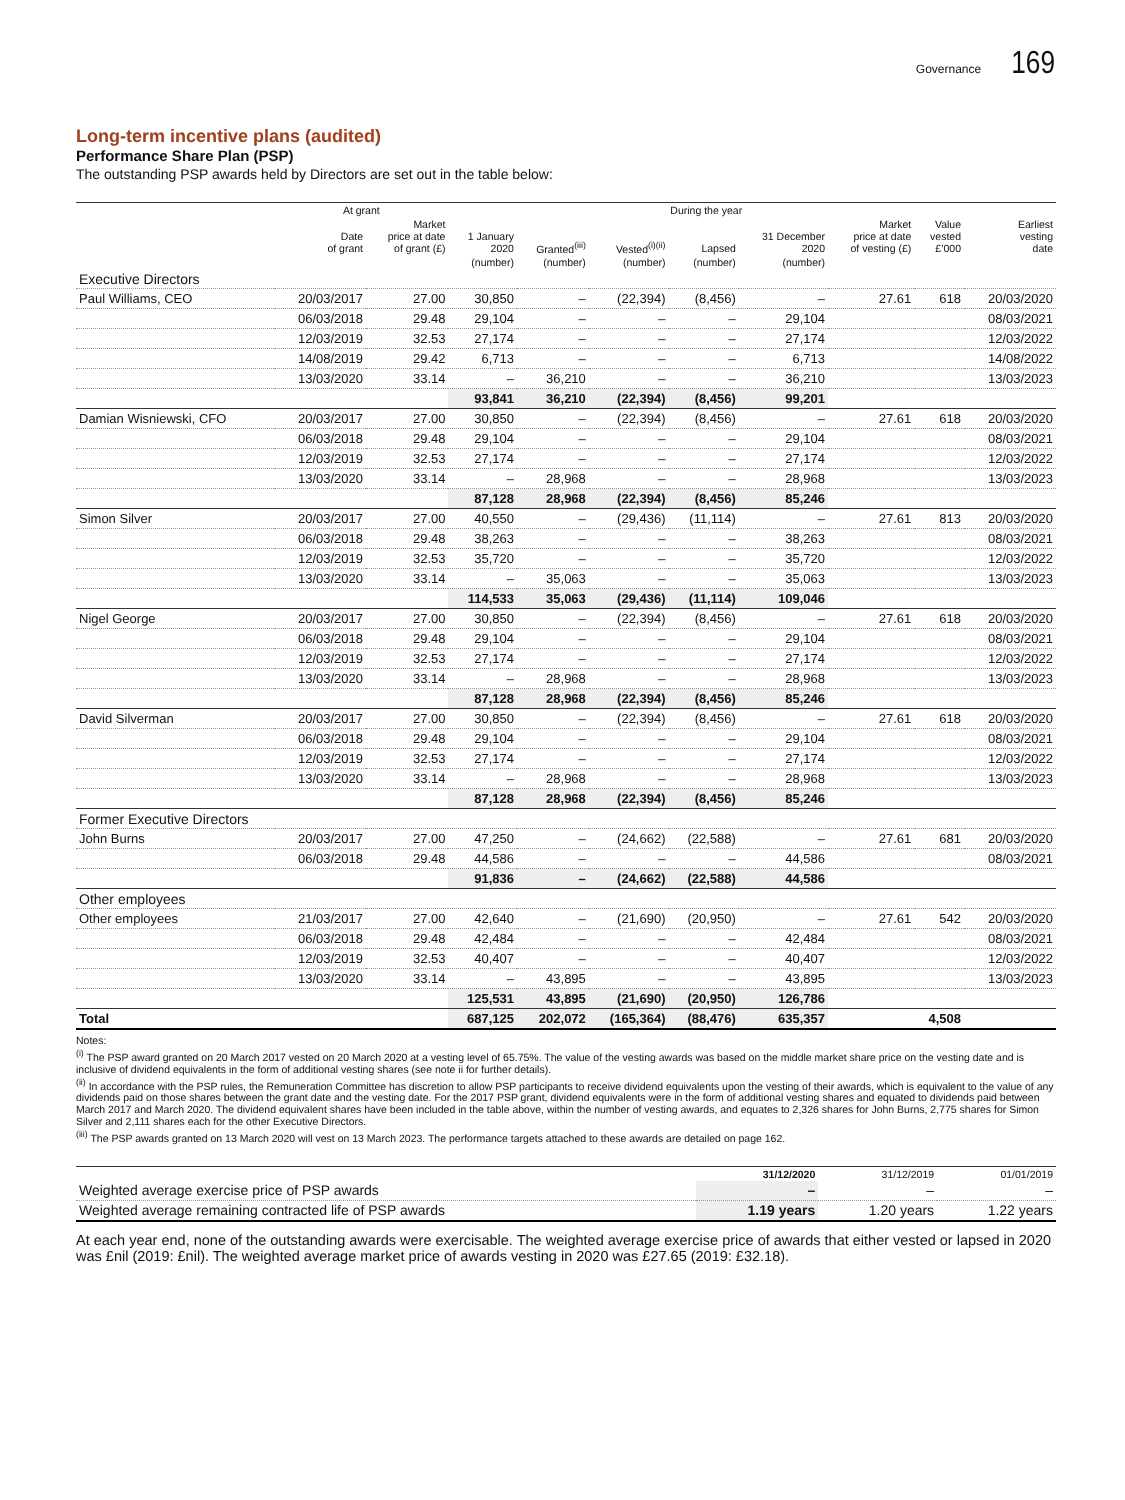Governance 169
Long-term incentive plans (audited)
Performance Share Plan (PSP)
The outstanding PSP awards held by Directors are set out in the table below:
| | At grant | | During the year | | | | | | | |
| --- | --- | --- | --- | --- | --- | --- | --- | --- | --- | --- |
| | Date of grant | Market price at date of grant (£) | 1 January 2020 | Granted<sup>(iii)</sup> | Vested<sup>(i)(ii)</sup> | Lapsed | 31 December 2020 | Market price at date of vesting (£) | Value vested £’000 | Earliest vesting date |
| | | | (number) | (number) | (number) | (number) | (number) | | | |
| Executive Directors | | | | | | | | | | |
| Paul Williams, CEO | 20/03/2017 | 27.00 | 30,850 | – | (22,394) | (8,456) | – | 27.61 | 618 | 20/03/2020 |
| | 06/03/2018 | 29.48 | 29,104 | – | – | – | 29,104 | | | 08/03/2021 |
| | 12/03/2019 | 32.53 | 27,174 | – | – | – | 27,174 | | | 12/03/2022 |
| | 14/08/2019 | 29.42 | 6,713 | – | – | – | 6,713 | | | 14/08/2022 |
| | 13/03/2020 | 33.14 | – | 36,210 | – | – | 36,210 | | | 13/03/2023 |
| | | | 93,841 | 36,210 | (22,394) | (8,456) | 99,201 | | | |
| Damian Wisniewski, CFO | 20/03/2017 | 27.00 | 30,850 | – | (22,394) | (8,456) | – | 27.61 | 618 | 20/03/2020 |
| | 06/03/2018 | 29.48 | 29,104 | – | – | – | 29,104 | | | 08/03/2021 |
| | 12/03/2019 | 32.53 | 27,174 | – | – | – | 27,174 | | | 12/03/2022 |
| | 13/03/2020 | 33.14 | – | 28,968 | – | – | 28,968 | | | 13/03/2023 |
| | | | 87,128 | 28,968 | (22,394) | (8,456) | 85,246 | | | |
| Simon Silver | 20/03/2017 | 27.00 | 40,550 | – | (29,436) | (11,114) | – | 27.61 | 813 | 20/03/2020 |
| | 06/03/2018 | 29.48 | 38,263 | – | – | – | 38,263 | | | 08/03/2021 |
| | 12/03/2019 | 32.53 | 35,720 | – | – | – | 35,720 | | | 12/03/2022 |
| | 13/03/2020 | 33.14 | – | 35,063 | – | – | 35,063 | | | 13/03/2023 |
| | | | 114,533 | 35,063 | (29,436) | (11,114) | 109,046 | | | |
| Nigel George | 20/03/2017 | 27.00 | 30,850 | – | (22,394) | (8,456) | – | 27.61 | 618 | 20/03/2020 |
| | 06/03/2018 | 29.48 | 29,104 | – | – | – | 29,104 | | | 08/03/2021 |
| | 12/03/2019 | 32.53 | 27,174 | – | – | – | 27,174 | | | 12/03/2022 |
| | 13/03/2020 | 33.14 | – | 28,968 | – | – | 28,968 | | | 13/03/2023 |
| | | | 87,128 | 28,968 | (22,394) | (8,456) | 85,246 | | | |
| David Silverman | 20/03/2017 | 27.00 | 30,850 | – | (22,394) | (8,456) | – | 27.61 | 618 | 20/03/2020 |
| | 06/03/2018 | 29.48 | 29,104 | – | – | – | 29,104 | | | 08/03/2021 |
| | 12/03/2019 | 32.53 | 27,174 | – | – | – | 27,174 | | | 12/03/2022 |
| | 13/03/2020 | 33.14 | – | 28,968 | – | – | 28,968 | | | 13/03/2023 |
| | | | 87,128 | 28,968 | (22,394) | (8,456) | 85,246 | | | |
| Former Executive Directors | | | | | | | | | | |
| John Burns | 20/03/2017 | 27.00 | 47,250 | – | (24,662) | (22,588) | – | 27.61 | 681 | 20/03/2020 |
| | 06/03/2018 | 29.48 | 44,586 | – | – | – | 44,586 | | | 08/03/2021 |
| | | | 91,836 | – | (24,662) | (22,588) | 44,586 | | | |
| Other employees | | | | | | | | | | |
| Other employees | 21/03/2017 | 27.00 | 42,640 | – | (21,690) | (20,950) | – | 27.61 | 542 | 20/03/2020 |
| | 06/03/2018 | 29.48 | 42,484 | – | – | – | 42,484 | | | 08/03/2021 |
| | 12/03/2019 | 32.53 | 40,407 | – | – | – | 40,407 | | | 12/03/2022 |
| | 13/03/2020 | 33.14 | – | 43,895 | – | – | 43,895 | | | 13/03/2023 |
| | | | 125,531 | 43,895 | (21,690) | (20,950) | 126,786 | | | |
| Total | | | 687,125 | 202,072 | (165,364) | (88,476) | 635,357 | | 4,508 | |
Notes:
<sup>(i)</sup> The PSP award granted on 20 March 2017 vested on 20 March 2020 at a vesting level of 65.75%. The value of the vesting awards was based on the middle market share price on the vesting date and is inclusive of dividend equivalents in the form of additional vesting shares (see note ii for further details).
<sup>(ii)</sup> In accordance with the PSP rules, the Remuneration Committee has discretion to allow PSP participants to receive dividend equivalents upon the vesting of their awards, which is equivalent to the value of any dividends paid on those shares between the grant date and the vesting date. For the 2017 PSP grant, dividend equivalents were in the form of additional vesting shares and equated to dividends paid between March 2017 and March 2020. The dividend equivalent shares have been included in the table above, within the number of vesting awards, and equates to 2,326 shares for John Burns, 2,775 shares for Simon Silver and 2,111 shares each for the other Executive Directors.
<sup>(iii)</sup> The PSP awards granted on 13 March 2020 will vest on 13 March 2023. The performance targets attached to these awards are detailed on page 162.
| | 31/12/2020 | 31/12/2019 | 01/01/2019 |
| --- | --- | --- | --- |
| Weighted average exercise price of PSP awards | – | – | – |
| Weighted average remaining contracted life of PSP awards | 1.19 years | 1.20 years | 1.22 years |
At each year end, none of the outstanding awards were exercisable. The weighted average exercise price of awards that either vested or lapsed in 2020 was £nil (2019: £nil). The weighted average market price of awards vesting in 2020 was £27.65 (2019: £32.18).